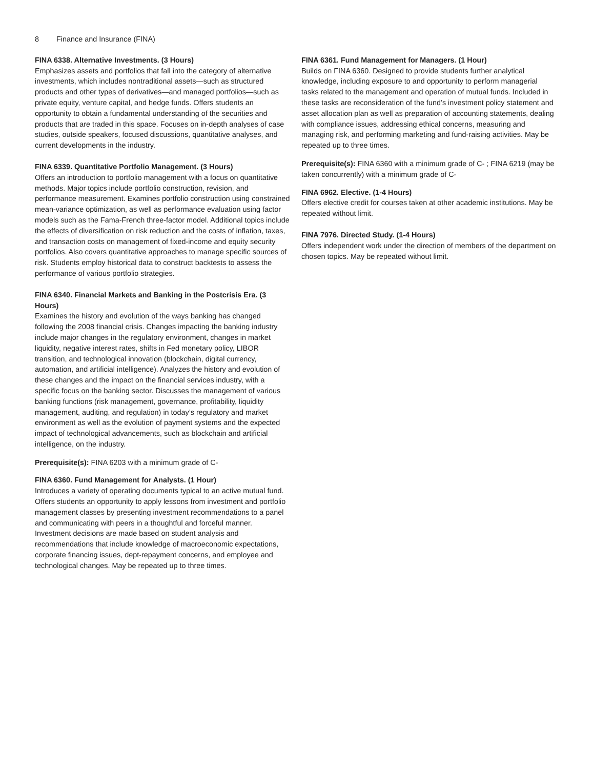8 Finance and Insurance (FINA)
FINA 6338. Alternative Investments. (3 Hours)
Emphasizes assets and portfolios that fall into the category of alternative investments, which includes nontraditional assets—such as structured products and other types of derivatives—and managed portfolios—such as private equity, venture capital, and hedge funds. Offers students an opportunity to obtain a fundamental understanding of the securities and products that are traded in this space. Focuses on in-depth analyses of case studies, outside speakers, focused discussions, quantitative analyses, and current developments in the industry.
FINA 6339. Quantitative Portfolio Management. (3 Hours)
Offers an introduction to portfolio management with a focus on quantitative methods. Major topics include portfolio construction, revision, and performance measurement. Examines portfolio construction using constrained mean-variance optimization, as well as performance evaluation using factor models such as the Fama-French three-factor model. Additional topics include the effects of diversification on risk reduction and the costs of inflation, taxes, and transaction costs on management of fixed-income and equity security portfolios. Also covers quantitative approaches to manage specific sources of risk. Students employ historical data to construct backtests to assess the performance of various portfolio strategies.
FINA 6340. Financial Markets and Banking in the Postcrisis Era. (3 Hours)
Examines the history and evolution of the ways banking has changed following the 2008 financial crisis. Changes impacting the banking industry include major changes in the regulatory environment, changes in market liquidity, negative interest rates, shifts in Fed monetary policy, LIBOR transition, and technological innovation (blockchain, digital currency, automation, and artificial intelligence). Analyzes the history and evolution of these changes and the impact on the financial services industry, with a specific focus on the banking sector. Discusses the management of various banking functions (risk management, governance, profitability, liquidity management, auditing, and regulation) in today’s regulatory and market environment as well as the evolution of payment systems and the expected impact of technological advancements, such as blockchain and artificial intelligence, on the industry.
Prerequisite(s): FINA 6203 with a minimum grade of C-
FINA 6360. Fund Management for Analysts. (1 Hour)
Introduces a variety of operating documents typical to an active mutual fund. Offers students an opportunity to apply lessons from investment and portfolio management classes by presenting investment recommendations to a panel and communicating with peers in a thoughtful and forceful manner. Investment decisions are made based on student analysis and recommendations that include knowledge of macroeconomic expectations, corporate financing issues, dept-repayment concerns, and employee and technological changes. May be repeated up to three times.
FINA 6361. Fund Management for Managers. (1 Hour)
Builds on FINA 6360. Designed to provide students further analytical knowledge, including exposure to and opportunity to perform managerial tasks related to the management and operation of mutual funds. Included in these tasks are reconsideration of the fund’s investment policy statement and asset allocation plan as well as preparation of accounting statements, dealing with compliance issues, addressing ethical concerns, measuring and managing risk, and performing marketing and fund-raising activities. May be repeated up to three times.
Prerequisite(s): FINA 6360 with a minimum grade of C- ; FINA 6219 (may be taken concurrently) with a minimum grade of C-
FINA 6962. Elective. (1-4 Hours)
Offers elective credit for courses taken at other academic institutions. May be repeated without limit.
FINA 7976. Directed Study. (1-4 Hours)
Offers independent work under the direction of members of the department on chosen topics. May be repeated without limit.